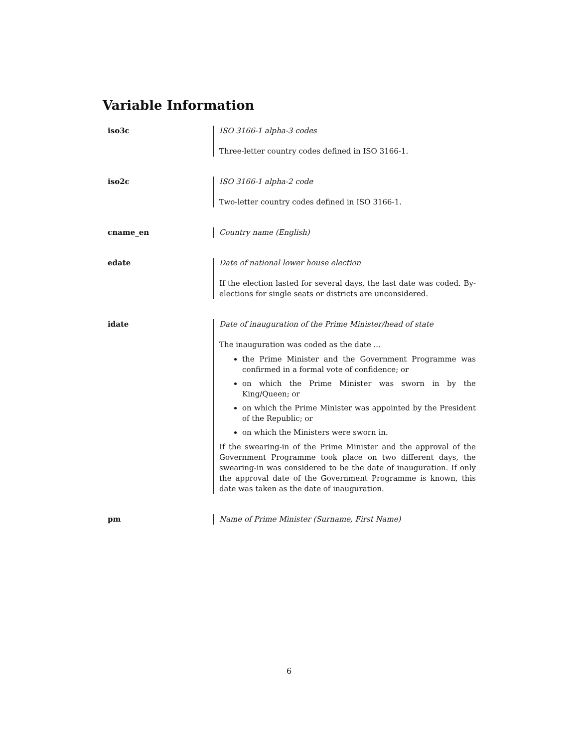Variable Information
iso3c ISO 3166-1 alpha-3 codes
Three-letter country codes defined in ISO 3166-1.
iso2c ISO 3166-1 alpha-2 code
Two-letter country codes defined in ISO 3166-1.
cname_en Country name (English)
edate Date of national lower house election
If the election lasted for several days, the last date was coded. By-elections for single seats or districts are unconsidered.
idate Date of inauguration of the Prime Minister/head of state
The inauguration was coded as the date ...
the Prime Minister and the Government Programme was confirmed in a formal vote of confidence; or
on which the Prime Minister was sworn in by the King/Queen; or
on which the Prime Minister was appointed by the President of the Republic; or
on which the Ministers were sworn in.
If the swearing-in of the Prime Minister and the approval of the Government Programme took place on two different days, the swearing-in was considered to be the date of inauguration. If only the approval date of the Government Programme is known, this date was taken as the date of inauguration.
pm Name of Prime Minister (Surname, First Name)
6